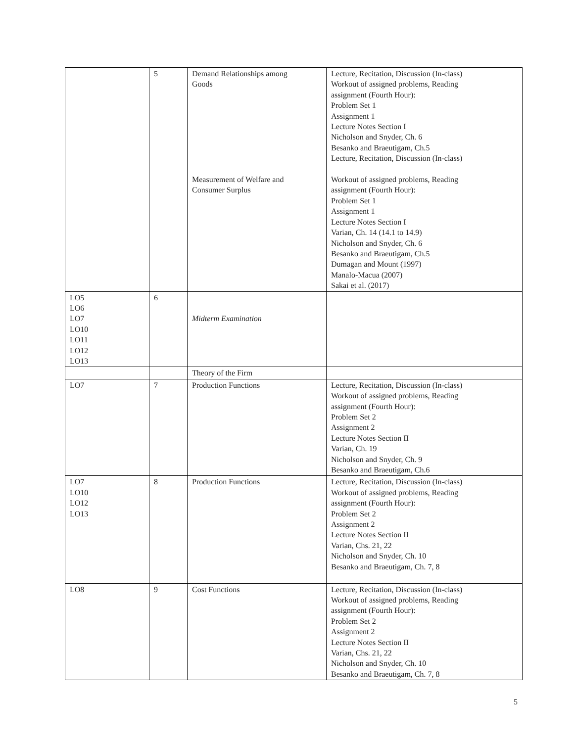| | 5 | Demand Relationships among Goods Measurement of Welfare and Consumer Surplus | Lecture, Recitation, Discussion (In-class) Workout of assigned problems, Reading assignment (Fourth Hour): Problem Set 1 Assignment 1 Lecture Notes Section I Nicholson and Snyder, Ch. 6 Besanko and Braeutigam, Ch.5 Lecture, Recitation, Discussion (In-class) Workout of assigned problems, Reading assignment (Fourth Hour): Problem Set 1 Assignment 1 Lecture Notes Section I Varian, Ch. 14 (14.1 to 14.9) Nicholson and Snyder, Ch. 6 Besanko and Braeutigam, Ch.5 Dumagan and Mount (1997) Manalo-Macua (2007) Sakai et al. (2017) |
| LO5 LO6 LO7 LO10 LO11 LO12 LO13 | 6 | Midterm Examination | |
| | | Theory of the Firm | |
| LO7 | 7 | Production Functions | Lecture, Recitation, Discussion (In-class) Workout of assigned problems, Reading assignment (Fourth Hour): Problem Set 2 Assignment 2 Lecture Notes Section II Varian, Ch. 19 Nicholson and Snyder, Ch. 9 Besanko and Braeutigam, Ch.6 |
| LO7 LO10 LO12 LO13 | 8 | Production Functions | Lecture, Recitation, Discussion (In-class) Workout of assigned problems, Reading assignment (Fourth Hour): Problem Set 2 Assignment 2 Lecture Notes Section II Varian, Chs. 21, 22 Nicholson and Snyder, Ch. 10 Besanko and Braeutigam, Ch. 7, 8 |
| LO8 | 9 | Cost Functions | Lecture, Recitation, Discussion (In-class) Workout of assigned problems, Reading assignment (Fourth Hour): Problem Set 2 Assignment 2 Lecture Notes Section II Varian, Chs. 21, 22 Nicholson and Snyder, Ch. 10 Besanko and Braeutigam, Ch. 7, 8 |
5